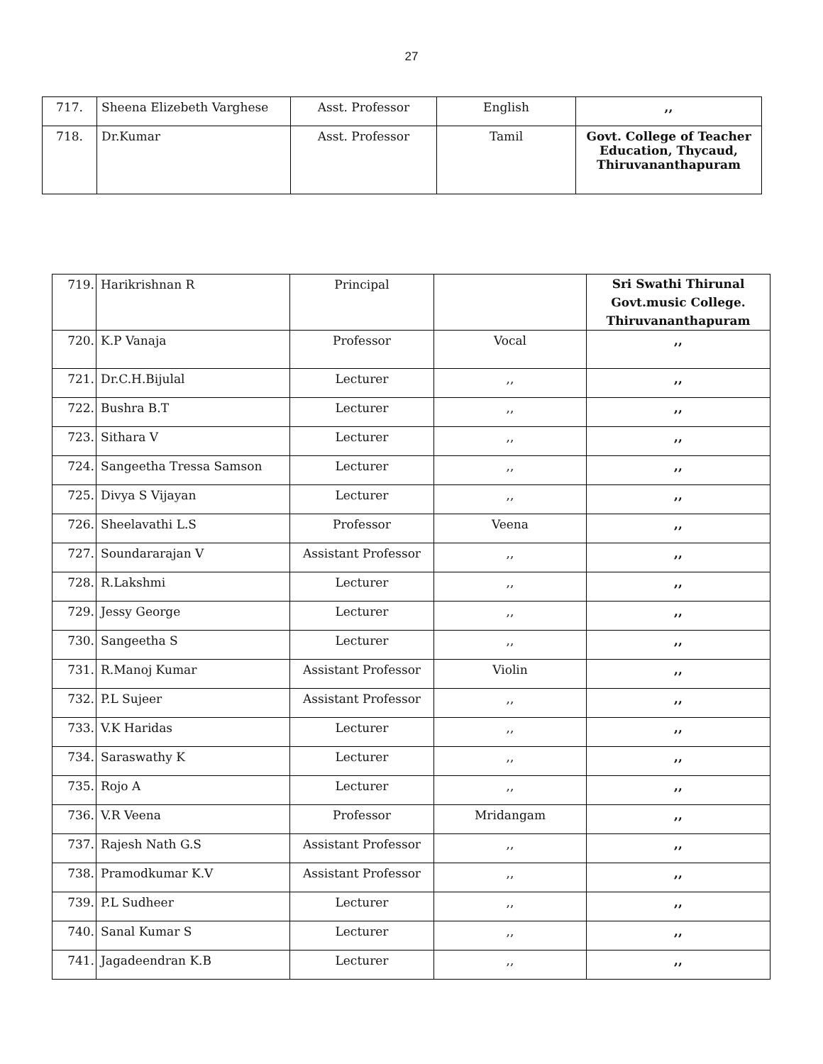27
| 717. | Sheena Elizebeth Varghese | Asst. Professor | English | ,, |
| 718. | Dr.Kumar | Asst. Professor | Tamil | Govt. College of Teacher Education, Thycaud, Thiruvananthapuram |
| 719. | Harikrishnan R | Principal | | Sri Swathi Thirunal Govt.music College. Thiruvananthapuram |
| 720. | K.P Vanaja | Professor | Vocal | ,, |
| 721. | Dr.C.H.Bijulal | Lecturer | ,, | ,, |
| 722. | Bushra B.T | Lecturer | ,, | ,, |
| 723. | Sithara V | Lecturer | ,, | ,, |
| 724. | Sangeetha Tressa Samson | Lecturer | ,, | ,, |
| 725. | Divya S Vijayan | Lecturer | ,, | ,, |
| 726. | Sheelavathi L.S | Professor | Veena | ,, |
| 727. | Soundararajan V | Assistant Professor | ,, | ,, |
| 728. | R.Lakshmi | Lecturer | ,, | ,, |
| 729. | Jessy George | Lecturer | ,, | ,, |
| 730. | Sangeetha S | Lecturer | ,, | ,, |
| 731. | R.Manoj Kumar | Assistant Professor | Violin | ,, |
| 732. | P.L Sujeer | Assistant Professor | ,, | ,, |
| 733. | V.K Haridas | Lecturer | ,, | ,, |
| 734. | Saraswathy K | Lecturer | ,, | ,, |
| 735. | Rojo A | Lecturer | ,, | ,, |
| 736. | V.R Veena | Professor | Mridangam | ,, |
| 737. | Rajesh Nath G.S | Assistant Professor | ,, | ,, |
| 738. | Pramodkumar K.V | Assistant Professor | ,, | ,, |
| 739. | P.L Sudheer | Lecturer | ,, | ,, |
| 740. | Sanal Kumar S | Lecturer | ,, | ,, |
| 741. | Jagadeendran K.B | Lecturer | ,, | ,, |